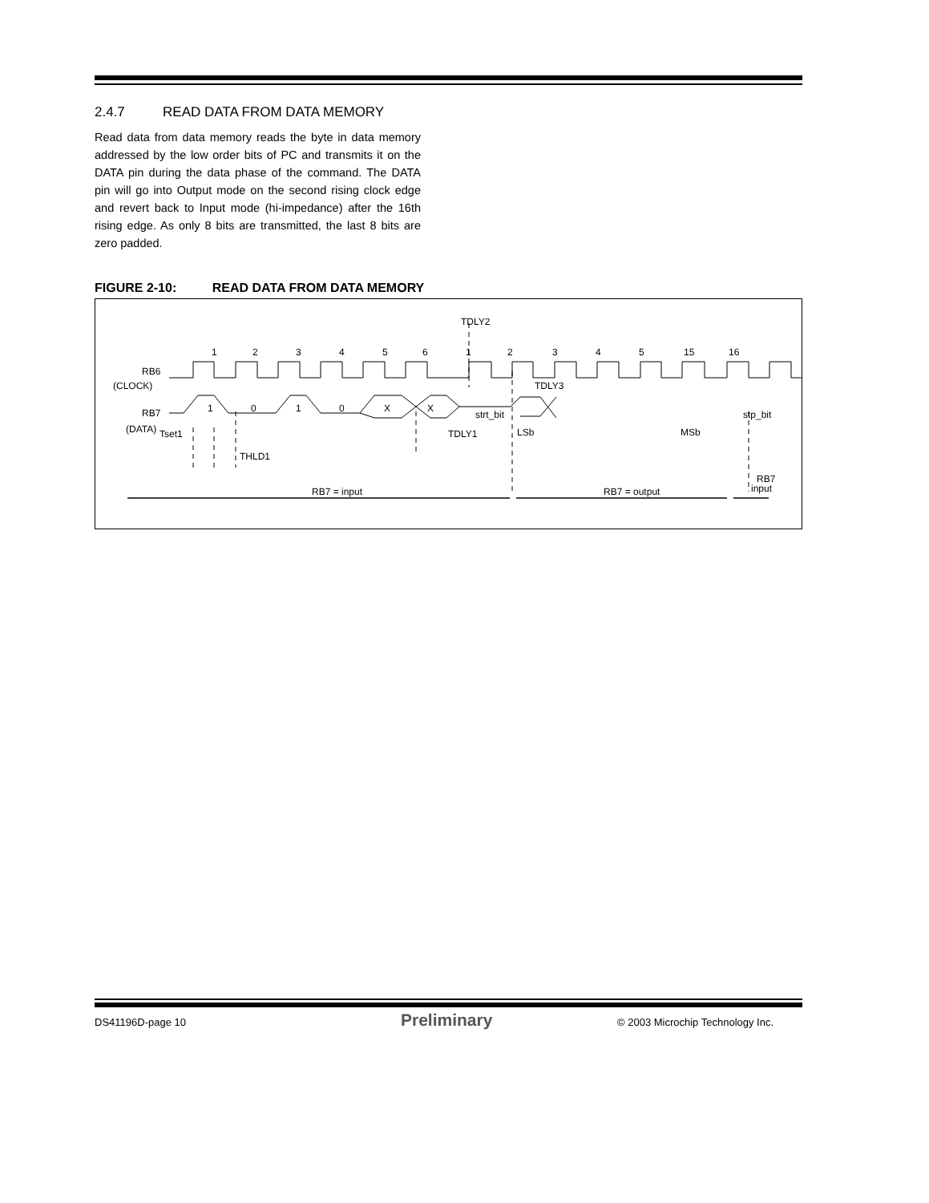2.4.7 READ DATA FROM DATA MEMORY
Read data from data memory reads the byte in data memory addressed by the low order bits of PC and transmits it on the DATA pin during the data phase of the command. The DATA pin will go into Output mode on the second rising clock edge and revert back to Input mode (hi-impedance) after the 16th rising edge. As only 8 bits are transmitted, the last 8 bits are zero padded.
FIGURE 2-10: READ DATA FROM DATA MEMORY
TDLY2
1
2
3
4
5
6
1
2
3
4
5
15
16
RB6
(CLOCK)
TDLY3
RB7
1
0
1
0
X
X
strt_bit
stp_bit
(DATA)
Tset1
TDLY1
LSb
MSb
THLD1
RB7
input
RB7 = input
RB7 = output
DS41196D-page 10 Preliminary
© 2003 Microchip Technology Inc.